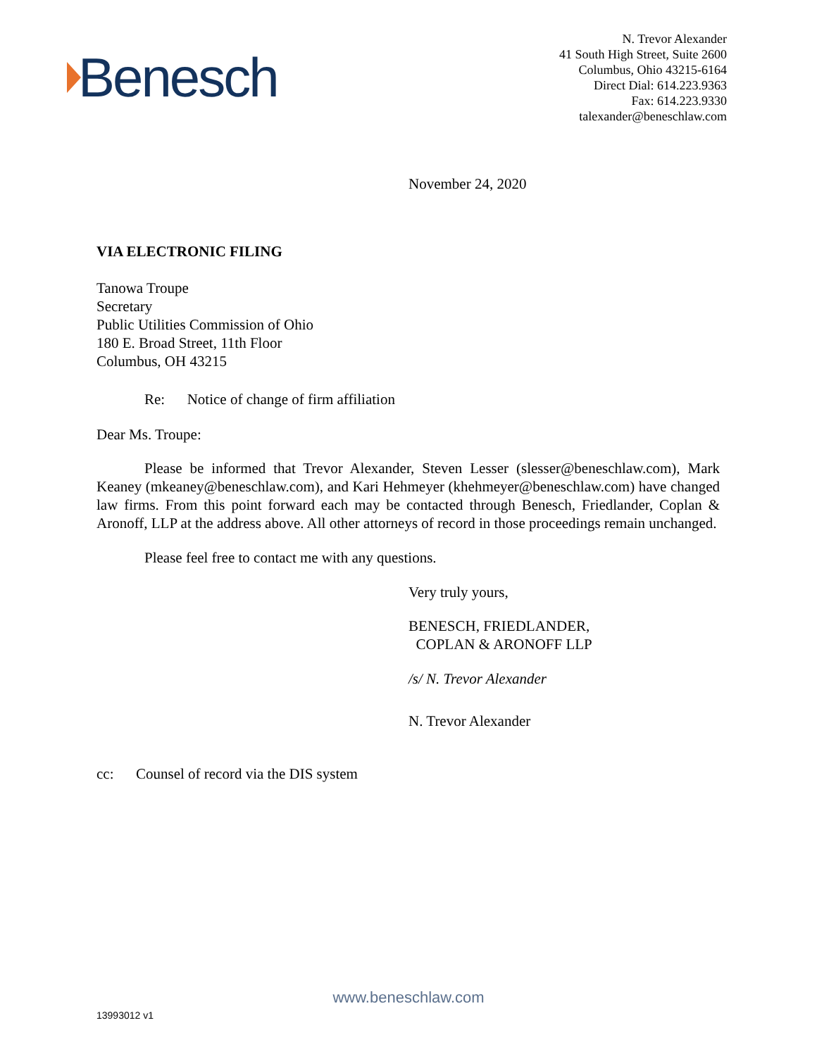Benesch
N. Trevor Alexander
41 South High Street, Suite 2600
Columbus, Ohio 43215-6164
Direct Dial: 614.223.9363
Fax: 614.223.9330
talexander@beneschlaw.com
November 24, 2020
VIA ELECTRONIC FILING
Tanowa Troupe
Secretary
Public Utilities Commission of Ohio
180 E. Broad Street, 11th Floor
Columbus, OH 43215
Re: Notice of change of firm affiliation
Dear Ms. Troupe:
Please be informed that Trevor Alexander, Steven Lesser (slesser@beneschlaw.com), Mark Keaney (mkeaney@beneschlaw.com), and Kari Hehmeyer (khehmeyer@beneschlaw.com) have changed law firms. From this point forward each may be contacted through Benesch, Friedlander, Coplan & Aronoff, LLP at the address above. All other attorneys of record in those proceedings remain unchanged.
Please feel free to contact me with any questions.
Very truly yours,
BENESCH, FRIEDLANDER,
COPLAN & ARONOFF LLP
/s/ N. Trevor Alexander
N. Trevor Alexander
cc: Counsel of record via the DIS system
www.beneschlaw.com
13993012 v1